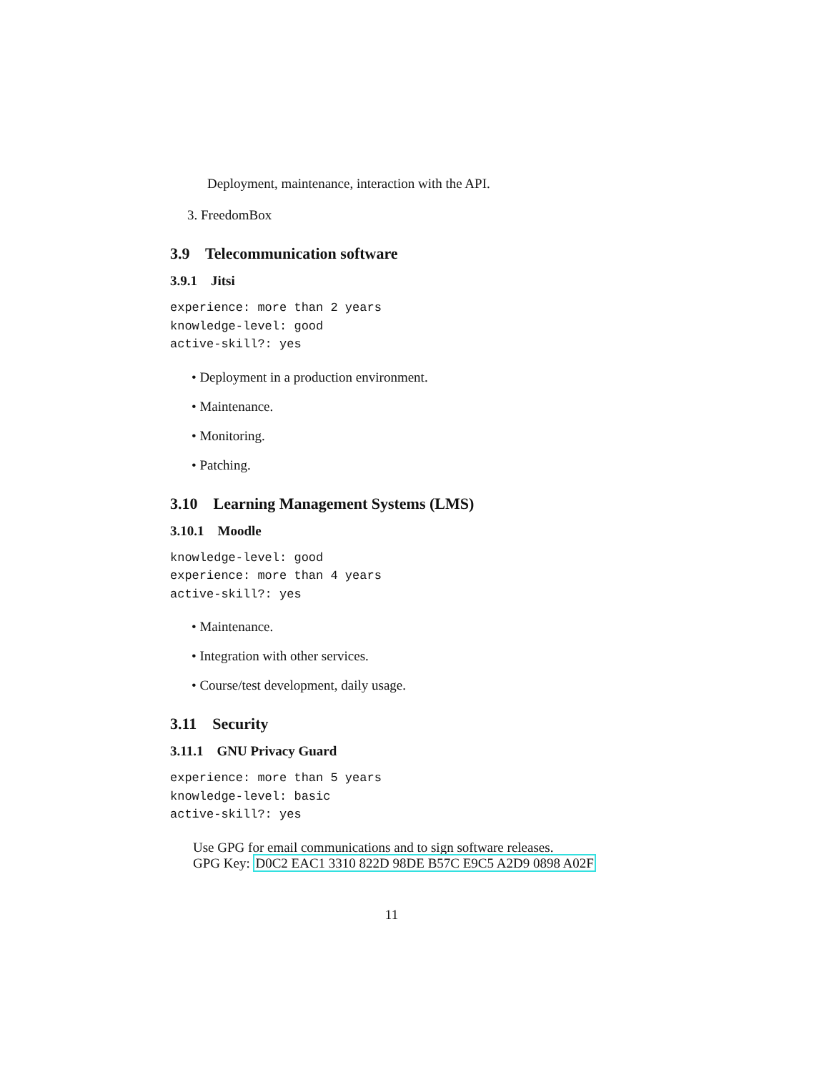Deployment, maintenance, interaction with the API.
3. FreedomBox
3.9 Telecommunication software
3.9.1 Jitsi
experience: more than 2 years
knowledge-level: good
active-skill?: yes
• Deployment in a production environment.
• Maintenance.
• Monitoring.
• Patching.
3.10 Learning Management Systems (LMS)
3.10.1 Moodle
knowledge-level: good
experience: more than 4 years
active-skill?: yes
• Maintenance.
• Integration with other services.
• Course/test development, daily usage.
3.11 Security
3.11.1 GNU Privacy Guard
experience: more than 5 years
knowledge-level: basic
active-skill?: yes
Use GPG for email communications and to sign software releases.
GPG Key: D0C2 EAC1 3310 822D 98DE B57C E9C5 A2D9 0898 A02F
11